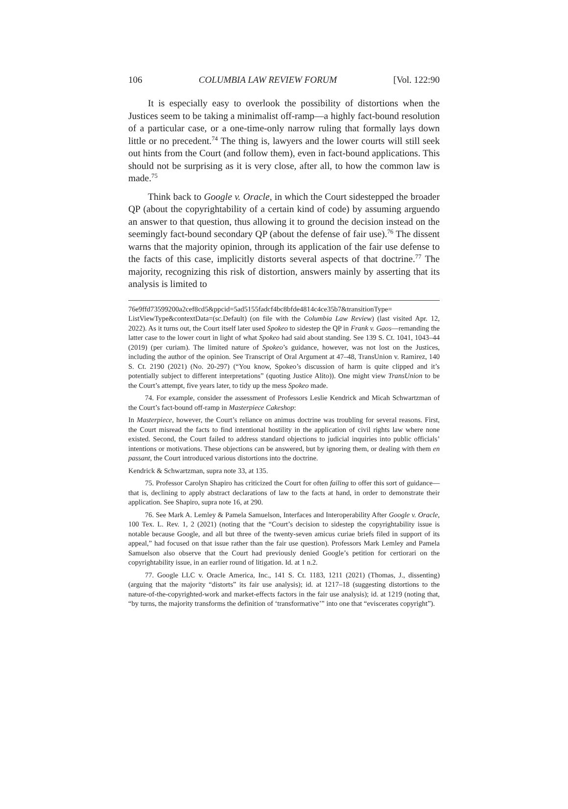106 COLUMBIA LAW REVIEW FORUM [Vol. 122:90
It is especially easy to overlook the possibility of distortions when the Justices seem to be taking a minimalist off-ramp—a highly fact-bound resolution of a particular case, or a one-time-only narrow ruling that formally lays down little or no precedent.<sup>74</sup> The thing is, lawyers and the lower courts will still seek out hints from the Court (and follow them), even in fact-bound applications. This should not be surprising as it is very close, after all, to how the common law is made.<sup>75</sup>
Think back to Google v. Oracle, in which the Court sidestepped the broader QP (about the copyrightability of a certain kind of code) by assuming arguendo an answer to that question, thus allowing it to ground the decision instead on the seemingly fact-bound secondary QP (about the defense of fair use).<sup>76</sup> The dissent warns that the majority opinion, through its application of the fair use defense to the facts of this case, implicitly distorts several aspects of that doctrine.<sup>77</sup> The majority, recognizing this risk of distortion, answers mainly by asserting that its analysis is limited to
76e9ffd73599200a2cef8cd5&ppcid=5ad5155fadcf4bc8bfde4814c4ce35b7&transitionType= ListViewType&contextData=(sc.Default) (on file with the Columbia Law Review) (last visited Apr. 12, 2022). As it turns out, the Court itself later used Spokeo to sidestep the QP in Frank v. Gaos—remanding the latter case to the lower court in light of what Spokeo had said about standing. See 139 S. Ct. 1041, 1043–44 (2019) (per curiam). The limited nature of Spokeo’s guidance, however, was not lost on the Justices, including the author of the opinion. See Transcript of Oral Argument at 47–48, TransUnion v. Ramirez, 140 S. Ct. 2190 (2021) (No. 20-297) (“You know, Spokeo’s discussion of harm is quite clipped and it’s potentially subject to different interpretations” (quoting Justice Alito)). One might view TransUnion to be the Court’s attempt, five years later, to tidy up the mess Spokeo made.
74. For example, consider the assessment of Professors Leslie Kendrick and Micah Schwartzman of the Court’s fact-bound off-ramp in Masterpiece Cakeshop:
In Masterpiece, however, the Court’s reliance on animus doctrine was troubling for several reasons. First, the Court misread the facts to find intentional hostility in the application of civil rights law where none existed. Second, the Court failed to address standard objections to judicial inquiries into public officials’ intentions or motivations. These objections can be answered, but by ignoring them, or dealing with them en passant, the Court introduced various distortions into the doctrine.
Kendrick & Schwartzman, supra note 33, at 135.
75. Professor Carolyn Shapiro has criticized the Court for often failing to offer this sort of guidance—that is, declining to apply abstract declarations of law to the facts at hand, in order to demonstrate their application. See Shapiro, supra note 16, at 290.
76. See Mark A. Lemley & Pamela Samuelson, Interfaces and Interoperability After Google v. Oracle, 100 Tex. L. Rev. 1, 2 (2021) (noting that the “Court’s decision to sidestep the copyrightability issue is notable because Google, and all but three of the twenty-seven amicus curiae briefs filed in support of its appeal,” had focused on that issue rather than the fair use question). Professors Mark Lemley and Pamela Samuelson also observe that the Court had previously denied Google’s petition for certiorari on the copyrightability issue, in an earlier round of litigation. Id. at 1 n.2.
77. Google LLC v. Oracle America, Inc., 141 S. Ct. 1183, 1211 (2021) (Thomas, J., dissenting) (arguing that the majority “distorts” its fair use analysis); id. at 1217–18 (suggesting distortions to the nature-of-the-copyrighted-work and market-effects factors in the fair use analysis); id. at 1219 (noting that, “by turns, the majority transforms the definition of ‘transformative’” into one that “eviscerates copyright”).